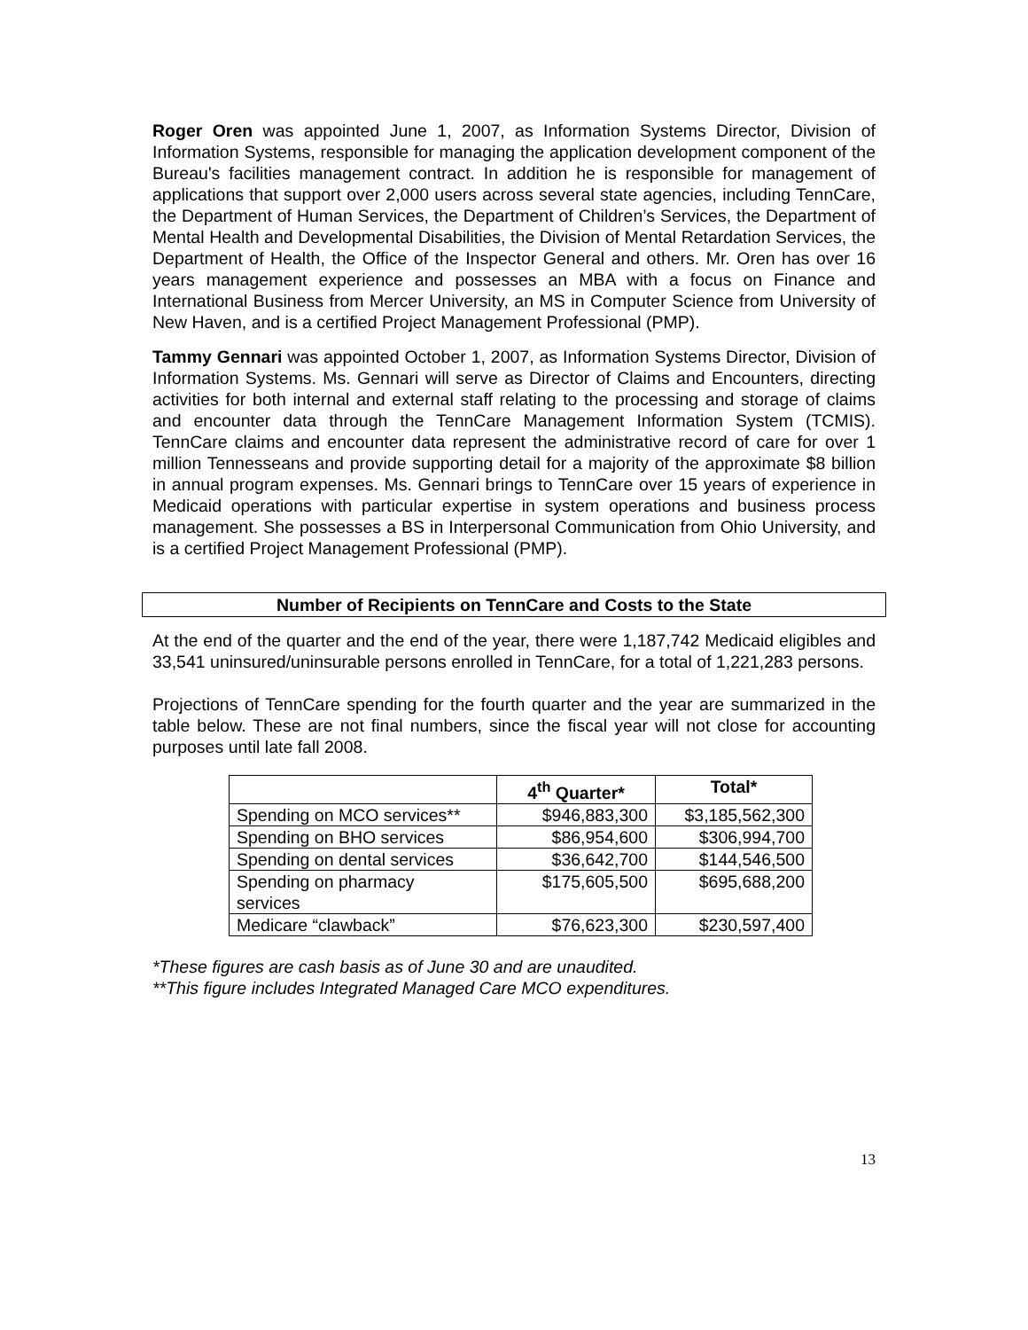Roger Oren was appointed June 1, 2007, as Information Systems Director, Division of Information Systems, responsible for managing the application development component of the Bureau's facilities management contract. In addition he is responsible for management of applications that support over 2,000 users across several state agencies, including TennCare, the Department of Human Services, the Department of Children’s Services, the Department of Mental Health and Developmental Disabilities, the Division of Mental Retardation Services, the Department of Health, the Office of the Inspector General and others. Mr. Oren has over 16 years management experience and possesses an MBA with a focus on Finance and International Business from Mercer University, an MS in Computer Science from University of New Haven, and is a certified Project Management Professional (PMP).
Tammy Gennari was appointed October 1, 2007, as Information Systems Director, Division of Information Systems. Ms. Gennari will serve as Director of Claims and Encounters, directing activities for both internal and external staff relating to the processing and storage of claims and encounter data through the TennCare Management Information System (TCMIS). TennCare claims and encounter data represent the administrative record of care for over 1 million Tennesseans and provide supporting detail for a majority of the approximate $8 billion in annual program expenses. Ms. Gennari brings to TennCare over 15 years of experience in Medicaid operations with particular expertise in system operations and business process management. She possesses a BS in Interpersonal Communication from Ohio University, and is a certified Project Management Professional (PMP).
Number of Recipients on TennCare and Costs to the State
At the end of the quarter and the end of the year, there were 1,187,742 Medicaid eligibles and 33,541 uninsured/uninsurable persons enrolled in TennCare, for a total of 1,221,283 persons.
Projections of TennCare spending for the fourth quarter and the year are summarized in the table below. These are not final numbers, since the fiscal year will not close for accounting purposes until late fall 2008.
| | 4<sup>th</sup> Quarter* | Total* |
| --- | --- | --- |
| Spending on MCO services** | $946,883,300 | $3,185,562,300 |
| Spending on BHO services | $86,954,600 | $306,994,700 |
| Spending on dental services | $36,642,700 | $144,546,500 |
| Spending on pharmacy services | $175,605,500 | $695,688,200 |
| Medicare “clawback” | $76,623,300 | $230,597,400 |
*These figures are cash basis as of June 30 and are unaudited.
**This figure includes Integrated Managed Care MCO expenditures.
13